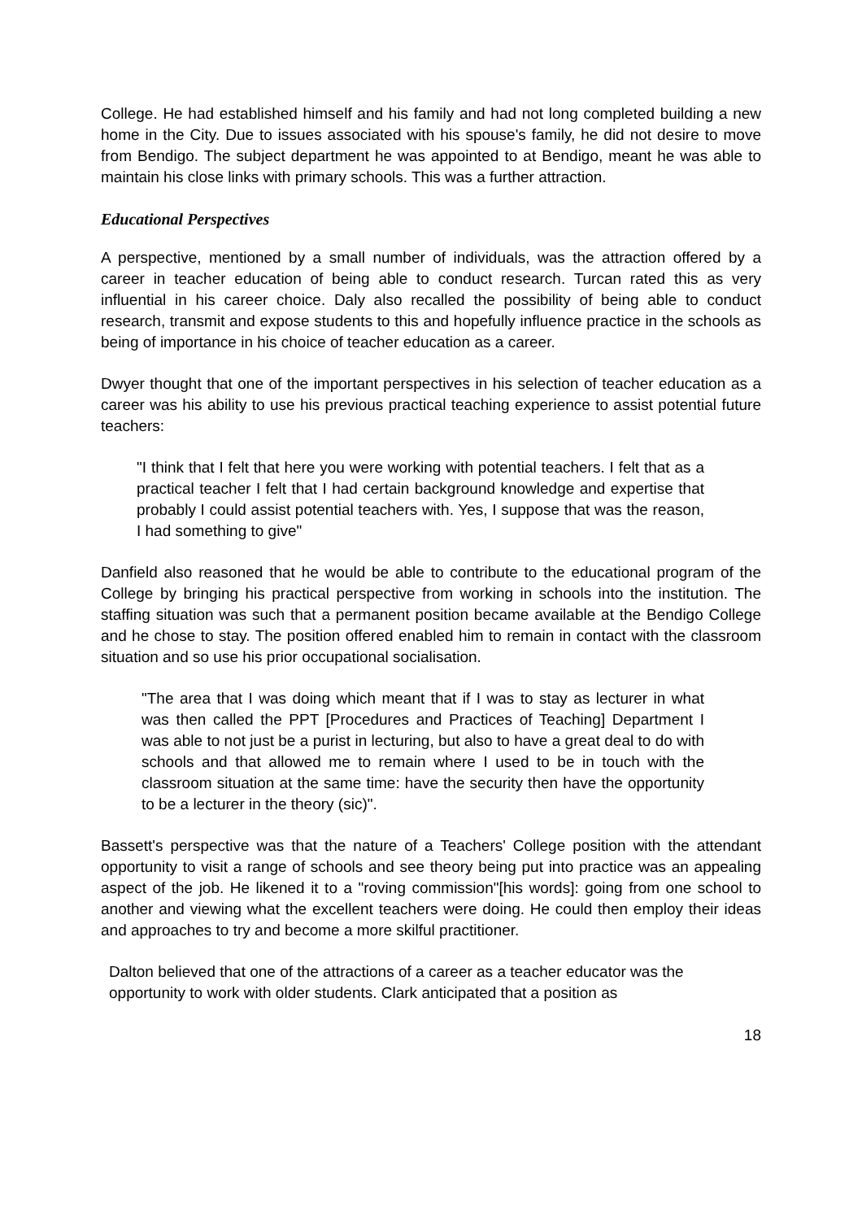College. He had established himself and his family and had not long completed building a new home in the City. Due to issues associated with his spouse's family, he did not desire to move from Bendigo. The subject department he was appointed to at Bendigo, meant he was able to maintain his close links with primary schools. This was a further attraction.
Educational Perspectives
A perspective, mentioned by a small number of individuals, was the attraction offered by a career in teacher education of being able to conduct research. Turcan rated this as very influential in his career choice. Daly also recalled the possibility of being able to conduct research, transmit and expose students to this and hopefully influence practice in the schools as being of importance in his choice of teacher education as a career.
Dwyer thought that one of the important perspectives in his selection of teacher education as a career was his ability to use his previous practical teaching experience to assist potential future teachers:
"I think that I felt that here you were working with potential teachers. I felt that as a practical teacher I felt that I had certain background knowledge and expertise that probably I could assist potential teachers with. Yes, I suppose that was the reason, I had something to give"
Danfield also reasoned that he would be able to contribute to the educational program of the College by bringing his practical perspective from working in schools into the institution. The staffing situation was such that a permanent position became available at the Bendigo College and he chose to stay. The position offered enabled him to remain in contact with the classroom situation and so use his prior occupational socialisation.
"The area that I was doing which meant that if I was to stay as lecturer in what was then called the PPT [Procedures and Practices of Teaching] Department I was able to not just be a purist in lecturing, but also to have a great deal to do with schools and that allowed me to remain where I used to be in touch with the classroom situation at the same time: have the security then have the opportunity to be a lecturer in the theory (sic)".
Bassett's perspective was that the nature of a Teachers' College position with the attendant opportunity to visit a range of schools and see theory being put into practice was an appealing aspect of the job. He likened it to a "roving commission"[his words]: going from one school to another and viewing what the excellent teachers were doing. He could then employ their ideas and approaches to try and become a more skilful practitioner.
Dalton believed that one of the attractions of a career as a teacher educator was the opportunity to work with older students. Clark anticipated that a position as
18